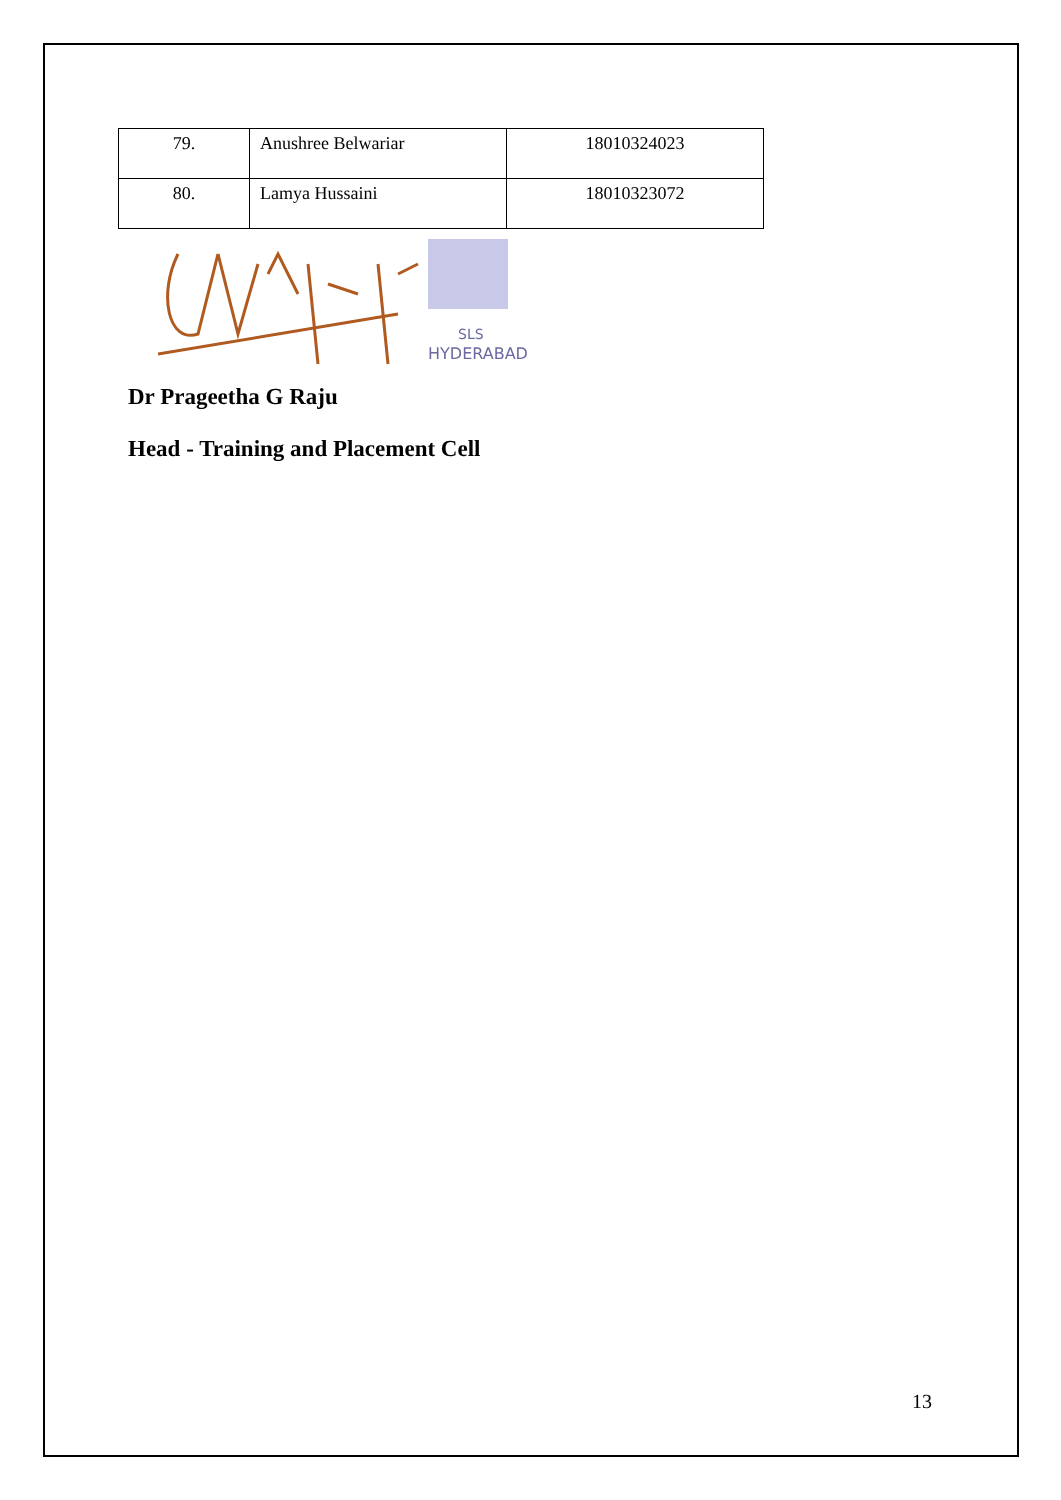| 79. | Anushree Belwariar | 18010324023 |
| 80. | Lamya Hussaini | 18010323072 |
SLS
HYDERABAD
Dr Prageetha G Raju
Head - Training and Placement Cell
13